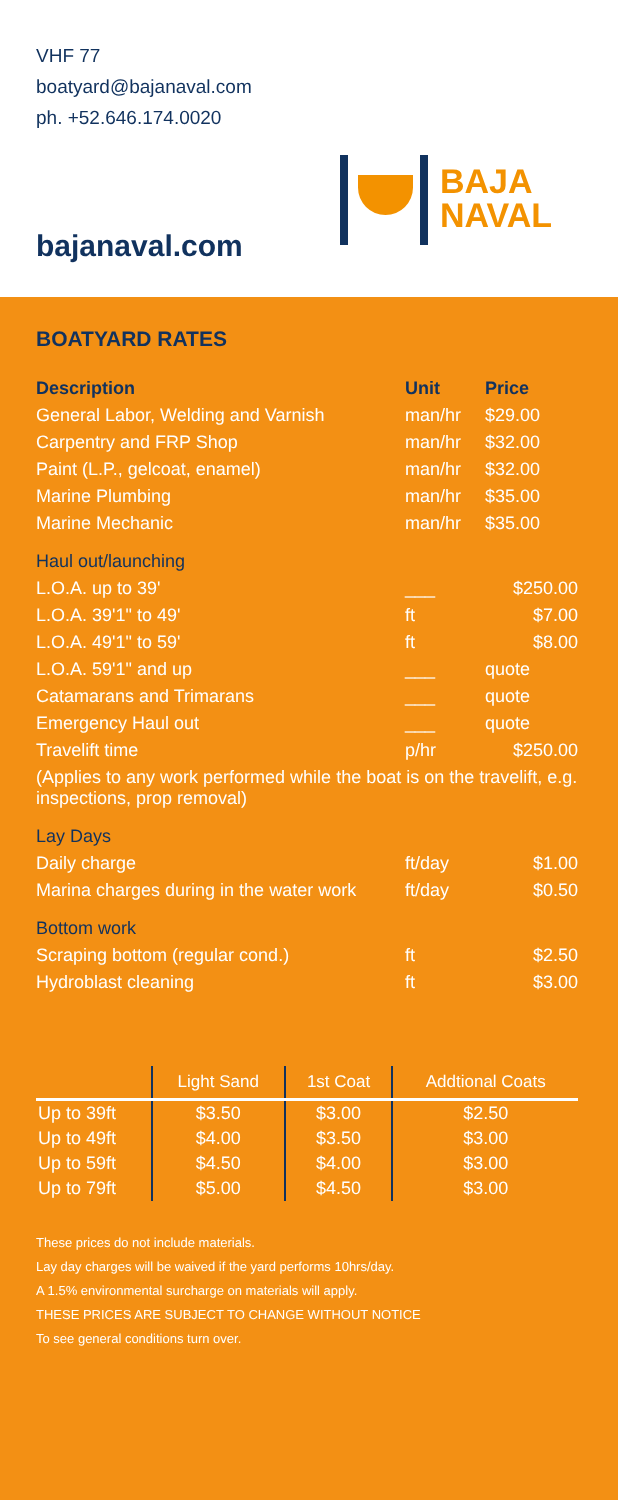VHF 77
boatyard@bajanaval.com
ph. +52.646.174.0020
bajanaval.com
BAJA
NAVAL
BOATYARD RATES
| Description | Unit | Price |
| --- | --- | --- |
| General Labor, Welding and Varnish | man/hr | $29.00 |
| Carpentry and FRP Shop | man/hr | $32.00 |
| Paint (L.P., gelcoat, enamel) | man/hr | $32.00 |
| Marine Plumbing | man/hr | $35.00 |
| Marine Mechanic | man/hr | $35.00 |
| Haul out/launching | | |
| L.O.A. up to 39' | ___ | $250.00 |
| L.O.A. 39'1" to 49' | ft | $7.00 |
| L.O.A. 49'1" to 59' | ft | $8.00 |
| L.O.A. 59'1" and up | ___ | quote |
| Catamarans and Trimarans | ___ | quote |
| Emergency Haul out | ___ | quote |
| Travelift time | p/hr | $250.00 |
| (Applies to any work performed while the boat is on the travelift, e.g. inspections, prop removal) | | |
| Lay Days | | |
| Daily charge | ft/day | $1.00 |
| Marina charges during in the water work | ft/day | $0.50 |
| Bottom work | | |
| Scraping bottom (regular cond.) | ft | $2.50 |
| Hydroblast cleaning | ft | $3.00 |
| | Light Sand | 1st Coat | Addtional Coats |
| --- | --- | --- | --- |
| Up to 39ft | $3.50 | $3.00 | $2.50 |
| Up to 49ft | $4.00 | $3.50 | $3.00 |
| Up to 59ft | $4.50 | $4.00 | $3.00 |
| Up to 79ft | $5.00 | $4.50 | $3.00 |
These prices do not include materials.
Lay day charges will be waived if the yard performs 10hrs/day.
A 1.5% environmental surcharge on materials will apply.
THESE PRICES ARE SUBJECT TO CHANGE WITHOUT NOTICE
To see general conditions turn over.